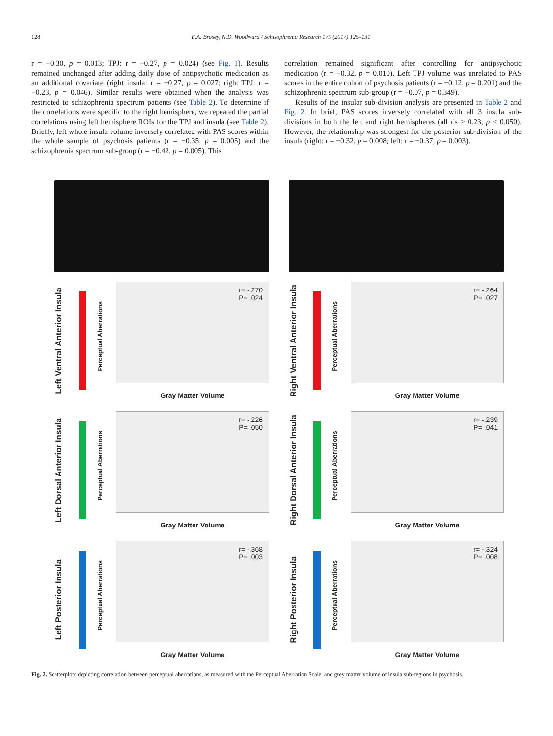128 E.A. Brosey, N.D. Woodward / Schizophrenia Research 179 (2017) 125–131
r = −0.30, p = 0.013; TPJ: r = −0.27, p = 0.024) (see Fig. 1). Results remained unchanged after adding daily dose of antipsychotic medication as an additional covariate (right insula: r = −0.27, p = 0.027; right TPJ: r = −0.23, p = 0.046). Similar results were obtained when the analysis was restricted to schizophrenia spectrum patients (see Table 2). To determine if the correlations were specific to the right hemisphere, we repeated the partial correlations using left hemisphere ROIs for the TPJ and insula (see Table 2). Briefly, left whole insula volume inversely correlated with PAS scores within the whole sample of psychosis patients (r = −0.35, p = 0.005) and the schizophrenia spectrum sub-group (r = −0.42, p = 0.005). This
correlation remained significant after controlling for antipsychotic medication (r = −0.32, p = 0.010). Left TPJ volume was unrelated to PAS scores in the entire cohort of psychosis patients (r = −0.12, p = 0.201) and the schizophrenia spectrum sub-group (r = −0.07, p = 0.349).
Results of the insular sub-division analysis are presented in Table 2 and Fig. 2. In brief, PAS scores inversely correlated with all 3 insula sub-divisions in both the left and right hemispheres (all r's > 0.23, p < 0.050). However, the relationship was strongest for the posterior sub-division of the insula (right: r = −0.32, p = 0.008; left: r = −0.37, p = 0.003).
Left Ventral Anterior Insula
Perceptual Aberrations
r= -.270
P= .024
Gray Matter Volume
Right Ventral Anterior Insula
Perceptual Aberrations
r= -.264
P= .027
Gray Matter Volume
Left Dorsal Anterior Insula
Perceptual Aberrations
r= -.226
P= .050
Gray Matter Volume
Right Dorsal Anterior Insula
Perceptual Aberrations
r= -.239
P= .041
Gray Matter Volume
Left Posterior Insula
Perceptual Aberrations
r= -.368
P= .003
Gray Matter Volume
Right Posterior Insula
Perceptual Aberrations
r= -.324
P= .008
Gray Matter Volume
Fig. 2. Scatterplots depicting correlation between perceptual aberrations, as measured with the Perceptual Aberration Scale, and grey matter volume of insula sub-regions in psychosis.